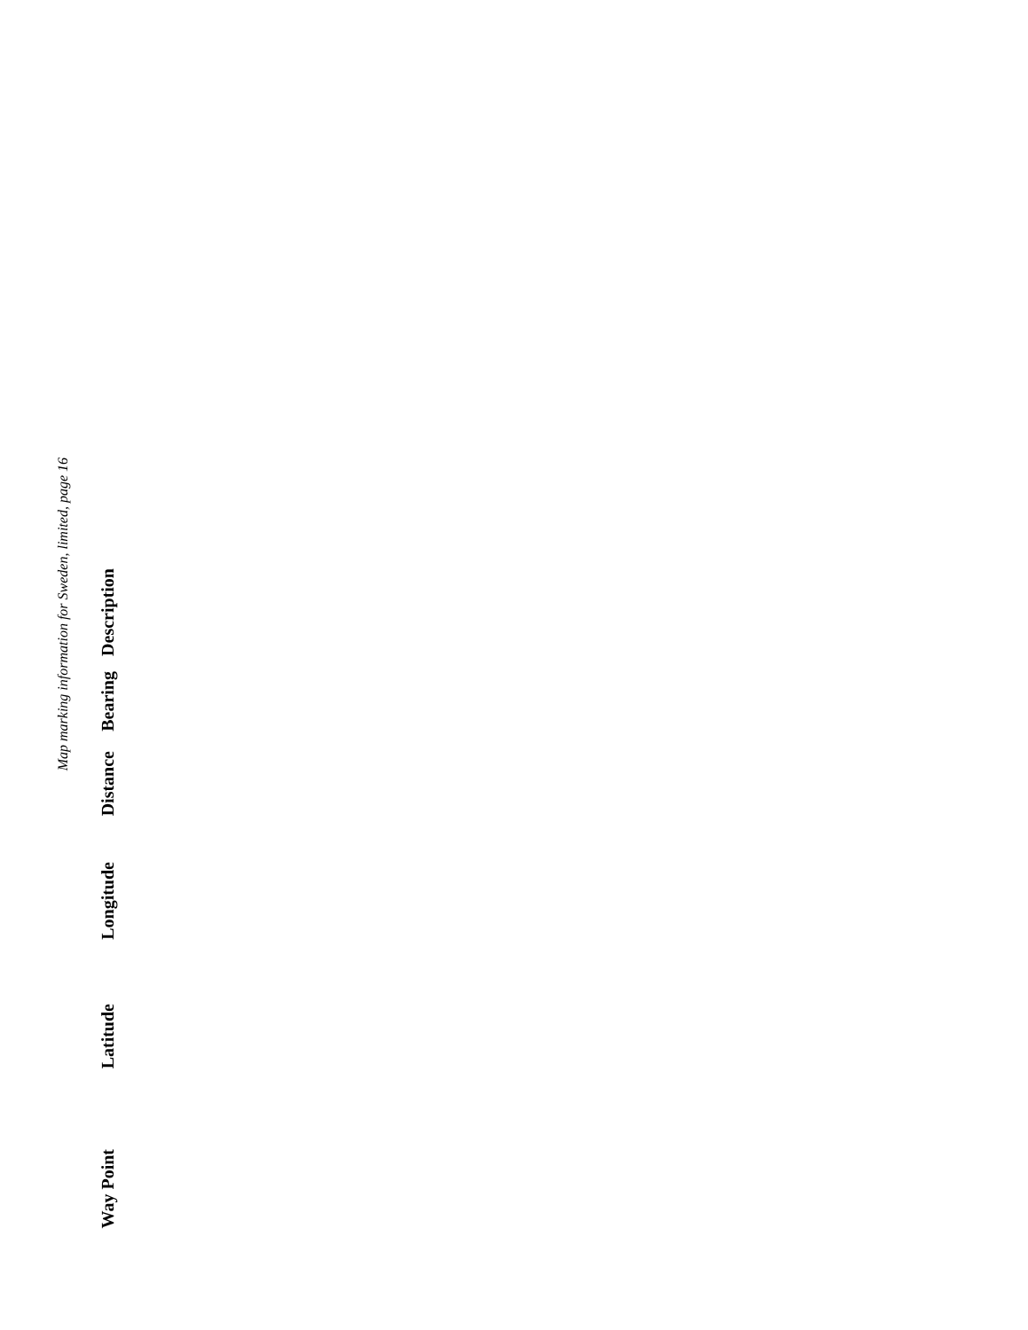Map marking information for Sweden, limited, page 16
| Way Point | Latitude | Longitude | Distance | Bearing | Description |
| --- | --- | --- | --- | --- | --- |